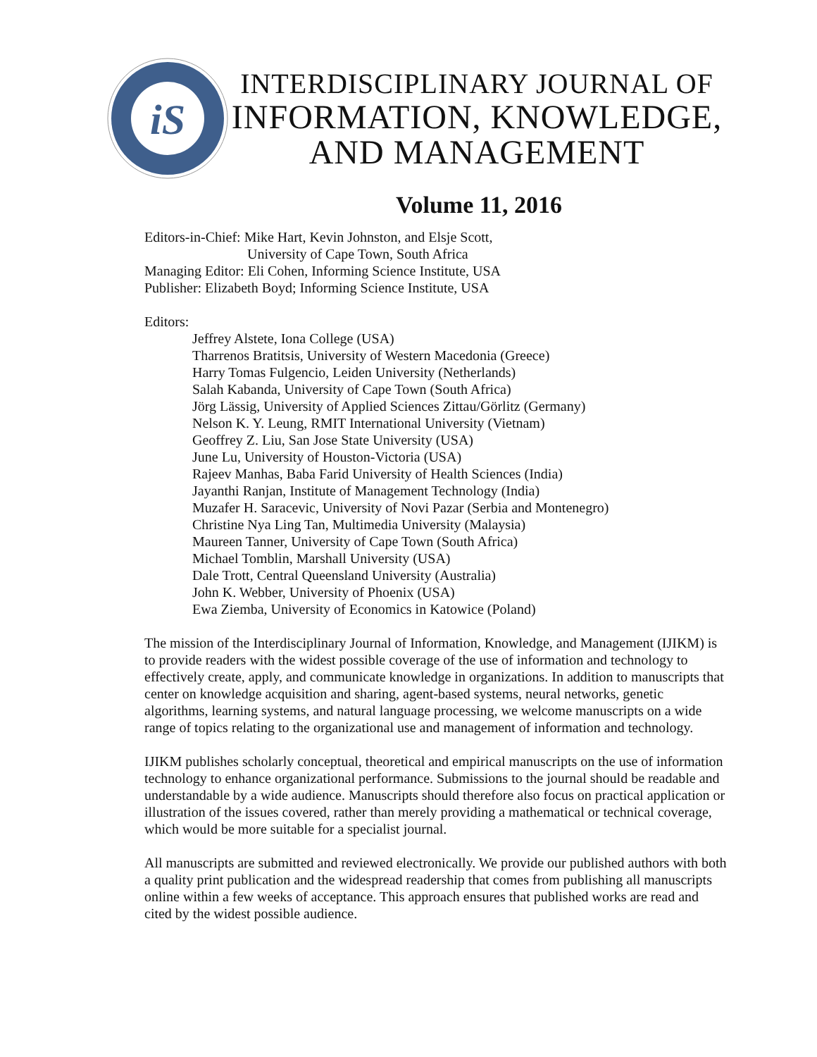iS
INTERDISCIPLINARY JOURNAL OF
INFORMATION, KNOWLEDGE,
AND MANAGEMENT
Volume 11, 2016
Editors-in-Chief: Mike Hart, Kevin Johnston, and Elsje Scott,
University of Cape Town, South Africa
Managing Editor: Eli Cohen, Informing Science Institute, USA
Publisher: Elizabeth Boyd; Informing Science Institute, USA
Editors:
Jeffrey Alstete, Iona College (USA)
Tharrenos Bratitsis, University of Western Macedonia (Greece)
Harry Tomas Fulgencio, Leiden University (Netherlands)
Salah Kabanda, University of Cape Town (South Africa)
Jörg Lässig, University of Applied Sciences Zittau/Görlitz (Germany)
Nelson K. Y. Leung, RMIT International University (Vietnam)
Geoffrey Z. Liu, San Jose State University (USA)
June Lu, University of Houston-Victoria (USA)
Rajeev Manhas, Baba Farid University of Health Sciences (India)
Jayanthi Ranjan, Institute of Management Technology (India)
Muzafer H. Saracevic, University of Novi Pazar (Serbia and Montenegro)
Christine Nya Ling Tan, Multimedia University (Malaysia)
Maureen Tanner, University of Cape Town (South Africa)
Michael Tomblin, Marshall University (USA)
Dale Trott, Central Queensland University (Australia)
John K. Webber, University of Phoenix (USA)
Ewa Ziemba, University of Economics in Katowice (Poland)
The mission of the Interdisciplinary Journal of Information, Knowledge, and Management (IJIKM) is to provide readers with the widest possible coverage of the use of information and technology to effectively create, apply, and communicate knowledge in organizations. In addition to manuscripts that center on knowledge acquisition and sharing, agent-based systems, neural networks, genetic algorithms, learning systems, and natural language processing, we welcome manuscripts on a wide range of topics relating to the organizational use and management of information and technology.
IJIKM publishes scholarly conceptual, theoretical and empirical manuscripts on the use of information technology to enhance organizational performance. Submissions to the journal should be readable and understandable by a wide audience. Manuscripts should therefore also focus on practical application or illustration of the issues covered, rather than merely providing a mathematical or technical coverage, which would be more suitable for a specialist journal.
All manuscripts are submitted and reviewed electronically. We provide our published authors with both a quality print publication and the widespread readership that comes from publishing all manuscripts online within a few weeks of acceptance. This approach ensures that published works are read and cited by the widest possible audience.